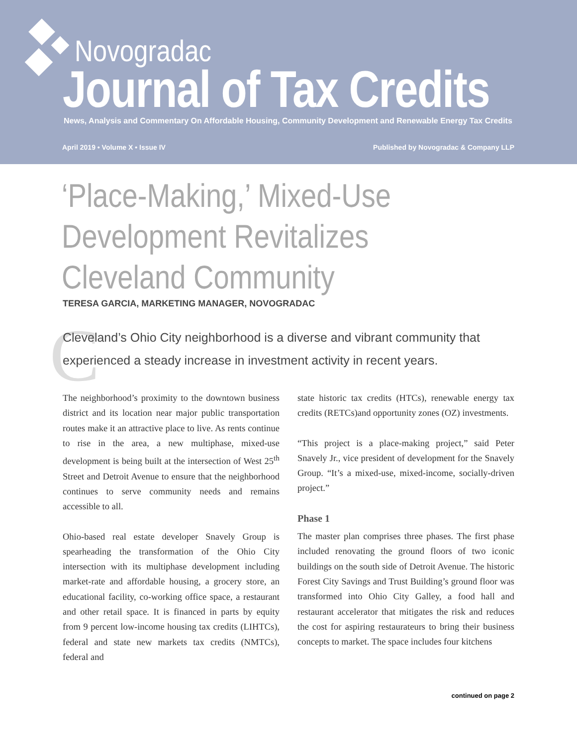Novogradac
Journal of Tax Credits
News, Analysis and Commentary On Affordable Housing, Community Development and Renewable Energy Tax Credits
April 2019 • Volume X • Issue IV Published by Novogradac & Company LLP
‘Place-Making,’ Mixed-Use
Development Revitalizes
Cleveland Community
TERESA GARCIA, MARKETING MANAGER, NOVOGRADAC
C
Cleveland’s Ohio City neighborhood is a diverse and vibrant community that experienced a steady increase in investment activity in recent years.
The neighborhood’s proximity to the downtown business district and its location near major public transportation routes make it an attractive place to live. As rents continue to rise in the area, a new multiphase, mixed-use development is being built at the intersection of West 25<sup>th</sup> Street and Detroit Avenue to ensure that the neighborhood continues to serve community needs and remains accessible to all.
Ohio-based real estate developer Snavely Group is spearheading the transformation of the Ohio City intersection with its multiphase development including market-rate and affordable housing, a grocery store, an educational facility, co-working office space, a restaurant and other retail space. It is financed in parts by equity from 9 percent low-income housing tax credits (LIHTCs), federal and state new markets tax credits (NMTCs), federal and
state historic tax credits (HTCs), renewable energy tax credits (RETCs)and opportunity zones (OZ) investments.
“This project is a place-making project,” said Peter Snavely Jr., vice president of development for the Snavely Group. “It’s a mixed-use, mixed-income, socially-driven project.”
Phase 1
The master plan comprises three phases. The first phase included renovating the ground floors of two iconic buildings on the south side of Detroit Avenue. The historic Forest City Savings and Trust Building’s ground floor was transformed into Ohio City Galley, a food hall and restaurant accelerator that mitigates the risk and reduces the cost for aspiring restaurateurs to bring their business concepts to market. The space includes four kitchens
continued on page 2